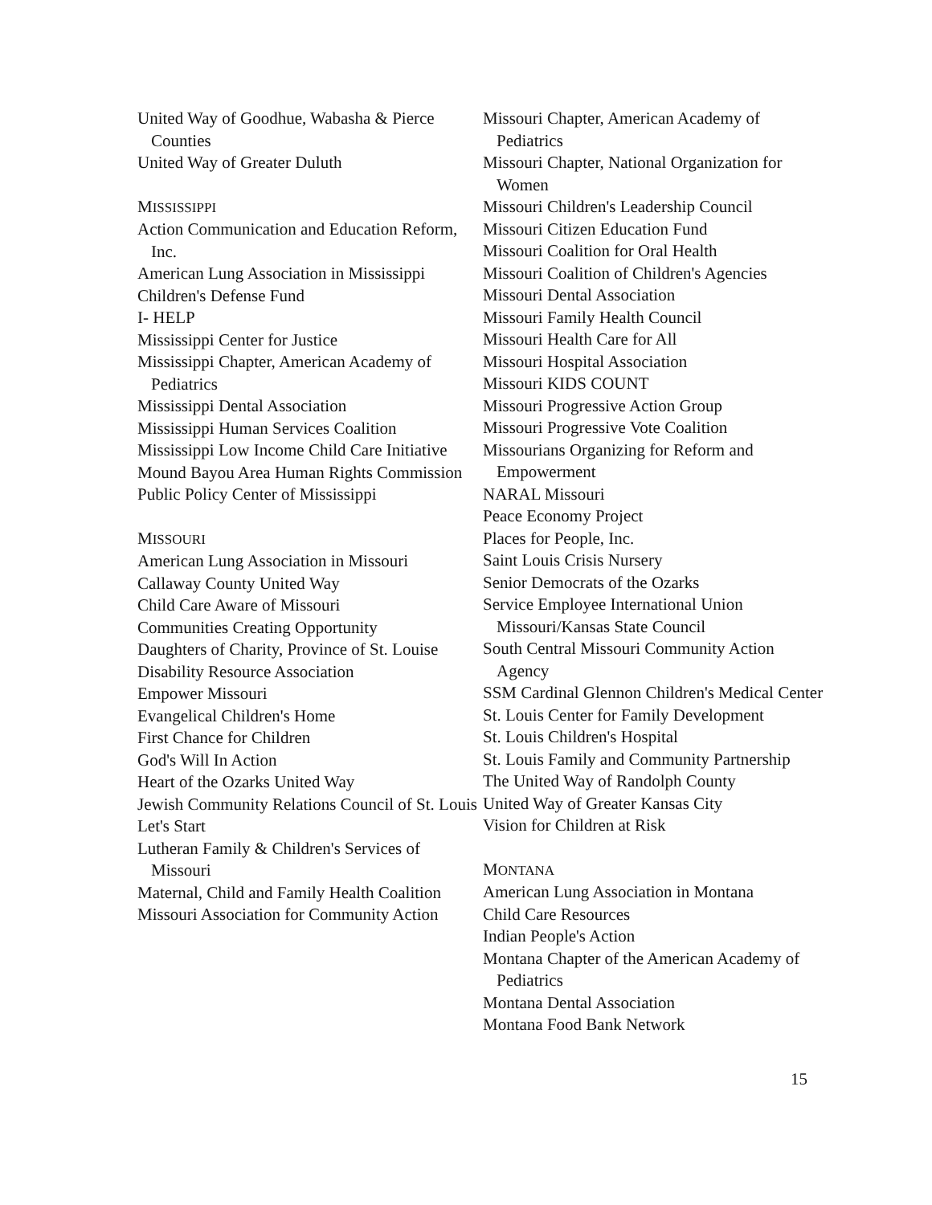United Way of Goodhue, Wabasha & Pierce Counties
United Way of Greater Duluth
MISSISSIPPI
Action Communication and Education Reform, Inc.
American Lung Association in Mississippi
Children's Defense Fund
I- HELP
Mississippi Center for Justice
Mississippi Chapter, American Academy of Pediatrics
Mississippi Dental Association
Mississippi Human Services Coalition
Mississippi Low Income Child Care Initiative
Mound Bayou Area Human Rights Commission
Public Policy Center of Mississippi
MISSOURI
American Lung Association in Missouri
Callaway County United Way
Child Care Aware of Missouri
Communities Creating Opportunity
Daughters of Charity, Province of St. Louise
Disability Resource Association
Empower Missouri
Evangelical Children's Home
First Chance for Children
God's Will In Action
Heart of the Ozarks United Way
Jewish Community Relations Council of St. Louis
Let's Start
Lutheran Family & Children's Services of Missouri
Maternal, Child and Family Health Coalition
Missouri Association for Community Action
Missouri Chapter, American Academy of Pediatrics
Missouri Chapter, National Organization for Women
Missouri Children's Leadership Council
Missouri Citizen Education Fund
Missouri Coalition for Oral Health
Missouri Coalition of Children's Agencies
Missouri Dental Association
Missouri Family Health Council
Missouri Health Care for All
Missouri Hospital Association
Missouri KIDS COUNT
Missouri Progressive Action Group
Missouri Progressive Vote Coalition
Missourians Organizing for Reform and Empowerment
NARAL Missouri
Peace Economy Project
Places for People, Inc.
Saint Louis Crisis Nursery
Senior Democrats of the Ozarks
Service Employee International Union Missouri/Kansas State Council
South Central Missouri Community Action Agency
SSM Cardinal Glennon Children's Medical Center
St. Louis Center for Family Development
St. Louis Children's Hospital
St. Louis Family and Community Partnership
The United Way of Randolph County
United Way of Greater Kansas City
Vision for Children at Risk
MONTANA
American Lung Association in Montana
Child Care Resources
Indian People's Action
Montana Chapter of the American Academy of Pediatrics
Montana Dental Association
Montana Food Bank Network
15